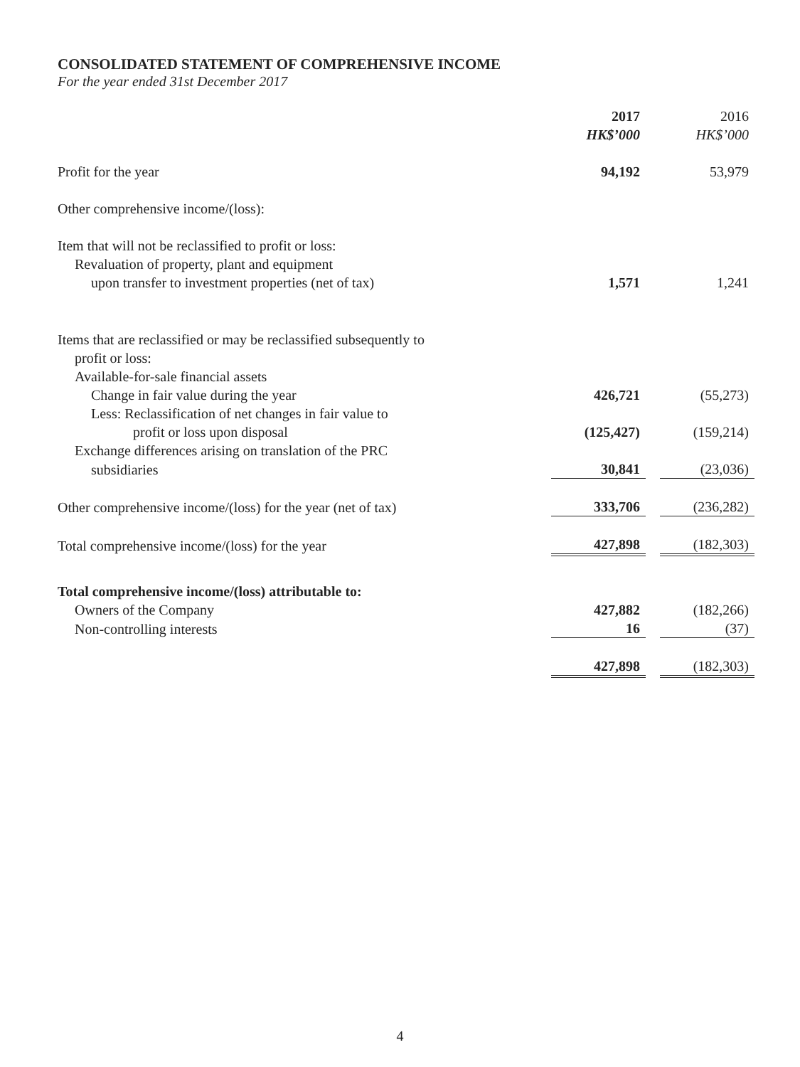CONSOLIDATED STATEMENT OF COMPREHENSIVE INCOME
For the year ended 31st December 2017
| | 2017 HK$’000 | | 2016 HK$’000 |
| Profit for the year | 94,192 | | 53,979 |
| Other comprehensive income/(loss): | | | |
| Item that will not be reclassified to profit or loss: | | | |
| Revaluation of property, plant and equipment | | | |
| upon transfer to investment properties (net of tax) | 1,571 | | 1,241 |
| Items that are reclassified or may be reclassified subsequently to | | | |
| profit or loss: | | | |
| Available-for-sale financial assets | | | |
| Change in fair value during the year | 426,721 | | (55,273) |
| Less: Reclassification of net changes in fair value to | | | |
| profit or loss upon disposal | (125,427) | | (159,214) |
| Exchange differences arising on translation of the PRC | | | |
| subsidiaries | 30,841 | | (23,036) |
| Other comprehensive income/(loss) for the year (net of tax) | 333,706 | | (236,282) |
| Total comprehensive income/(loss) for the year | 427,898 | | (182,303) |
| Total comprehensive income/(loss) attributable to: | | | |
| Owners of the Company | 427,882 | | (182,266) |
| Non-controlling interests | 16 | | (37) |
| | 427,898 | | (182,303) |
4